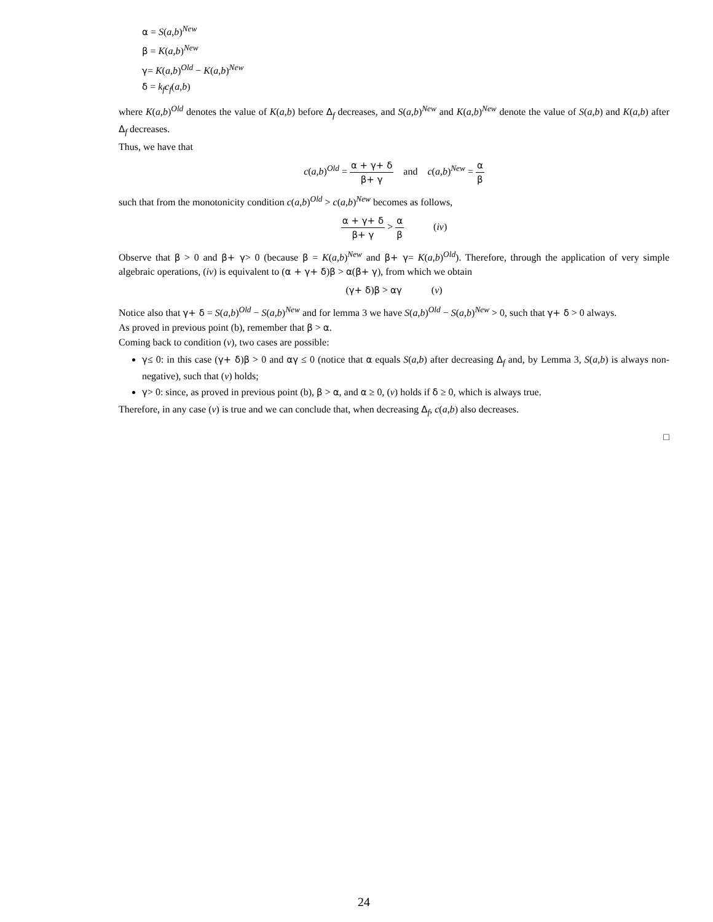α = S(a,b)<sup>New</sup>
β = K(a,b)<sup>New</sup>
γ= K(a,b)<sup>Old</sup> − K(a,b)<sup>New</sup>
δ = k<sub>f</sub>c<sub>f</sub>(a,b)
where K(a,b)<sup>Old</sup> denotes the value of K(a,b) before Δ<sub>f</sub> decreases, and S(a,b)<sup>New</sup> and K(a,b)<sup>New</sup> denote the value of S(a,b) and K(a,b) after Δ<sub>f</sub> decreases.
Thus, we have that
c(a,b)<sup>Old</sup> = α + γ+ δ β+ γ and c(a,b)<sup>New</sup> = α β
such that from the monotonicity condition c(a,b)<sup>Old</sup> > c(a,b)<sup>New</sup> becomes as follows,
α + γ+ δ β+ γ > α β (iv)
Observe that β > 0 and β+ γ> 0 (because β = K(a,b)<sup>New</sup> and β+ γ= K(a,b)<sup>Old</sup>). Therefore, through the application of very simple algebraic operations, (iv) is equivalent to (α + γ+ δ)β > α(β+ γ), from which we obtain
(γ+ δ)β > αγ (v)
Notice also that γ+ δ = S(a,b)<sup>Old</sup> − S(a,b)<sup>New</sup> and for lemma 3 we have S(a,b)<sup>Old</sup> − S(a,b)<sup>New</sup> > 0, such that γ+ δ > 0 always.
As proved in previous point (b), remember that β > α.
Coming back to condition (v), two cases are possible:
γ≤ 0: in this case (γ+ δ)β > 0 and αγ ≤ 0 (notice that α equals S(a,b) after decreasing Δ<sub>f</sub> and, by Lemma 3, S(a,b) is always non-negative), such that (v) holds;
γ> 0: since, as proved in previous point (b), β > α, and α ≥ 0, (v) holds if δ ≥ 0, which is always true.
Therefore, in any case (v) is true and we can conclude that, when decreasing Δ<sub>f</sub>, c(a,b) also decreases.
□
24